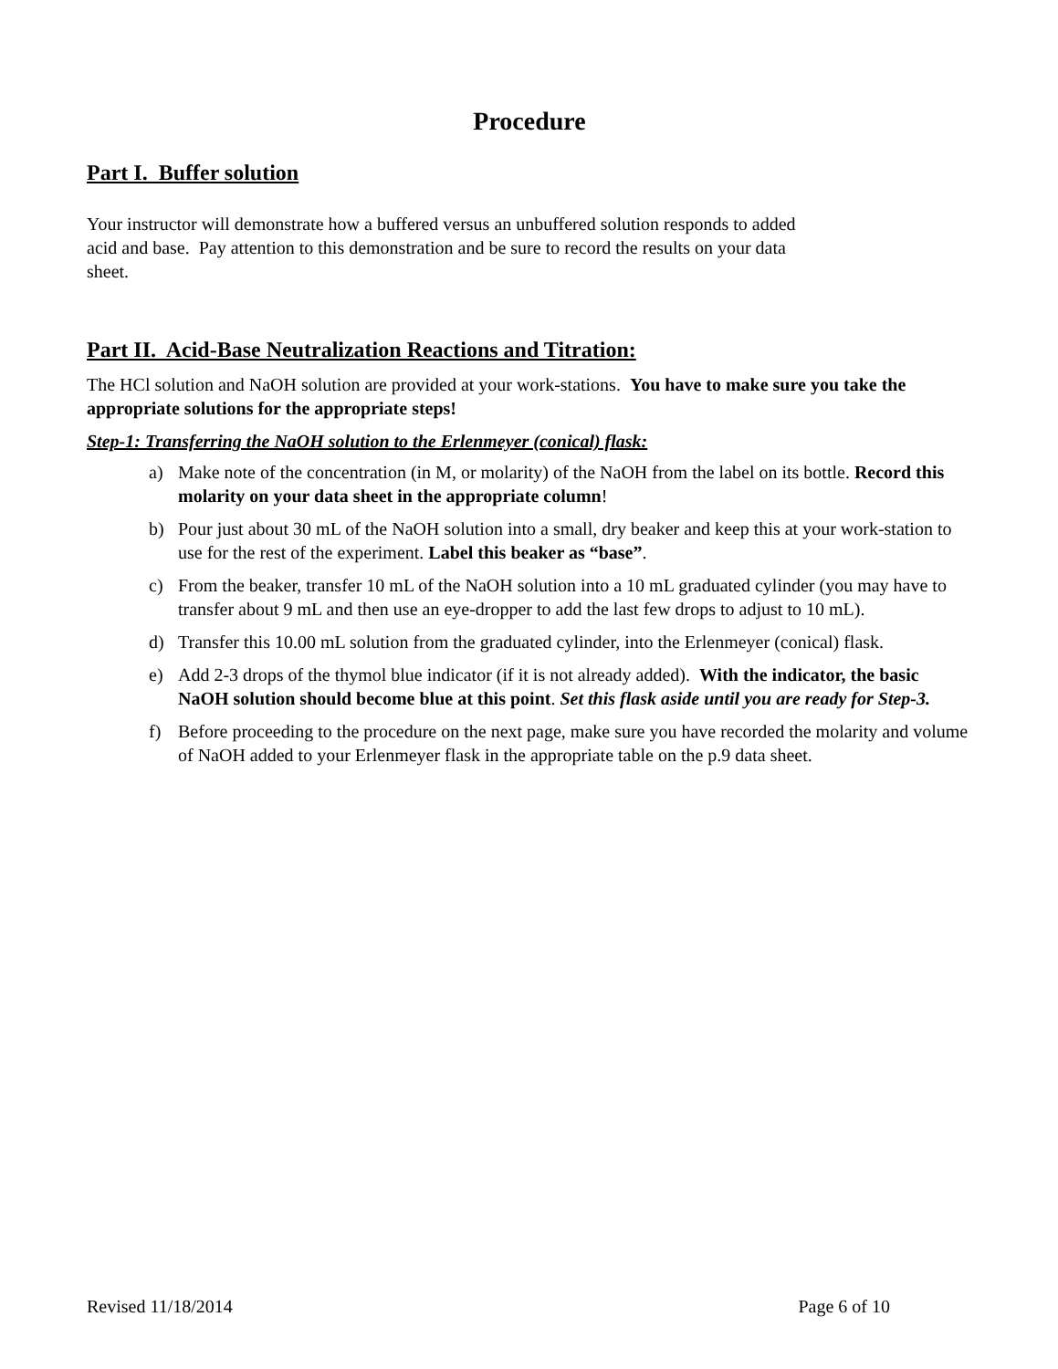Procedure
Part I. Buffer solution
Your instructor will demonstrate how a buffered versus an unbuffered solution responds to added
acid and base. Pay attention to this demonstration and be sure to record the results on your data
sheet.
Part II. Acid-Base Neutralization Reactions and Titration:
The HCl solution and NaOH solution are provided at your work-stations. You have to make sure you take the appropriate solutions for the appropriate steps!
Step-1: Transferring the NaOH solution to the Erlenmeyer (conical) flask:
a) Make note of the concentration (in M, or molarity) of the NaOH from the label on its bottle. Record this molarity on your data sheet in the appropriate column!
b) Pour just about 30 mL of the NaOH solution into a small, dry beaker and keep this at your work-station to use for the rest of the experiment. Label this beaker as “base”.
c) From the beaker, transfer 10 mL of the NaOH solution into a 10 mL graduated cylinder (you may have to transfer about 9 mL and then use an eye-dropper to add the last few drops to adjust to 10 mL).
d) Transfer this 10.00 mL solution from the graduated cylinder, into the Erlenmeyer (conical) flask.
e) Add 2-3 drops of the thymol blue indicator (if it is not already added). With the indicator, the basic NaOH solution should become blue at this point. Set this flask aside until you are ready for Step-3.
f) Before proceeding to the procedure on the next page, make sure you have recorded the molarity and volume of NaOH added to your Erlenmeyer flask in the appropriate table on the p.9 data sheet.
Revised 11/18/2014 Page 6 of 10